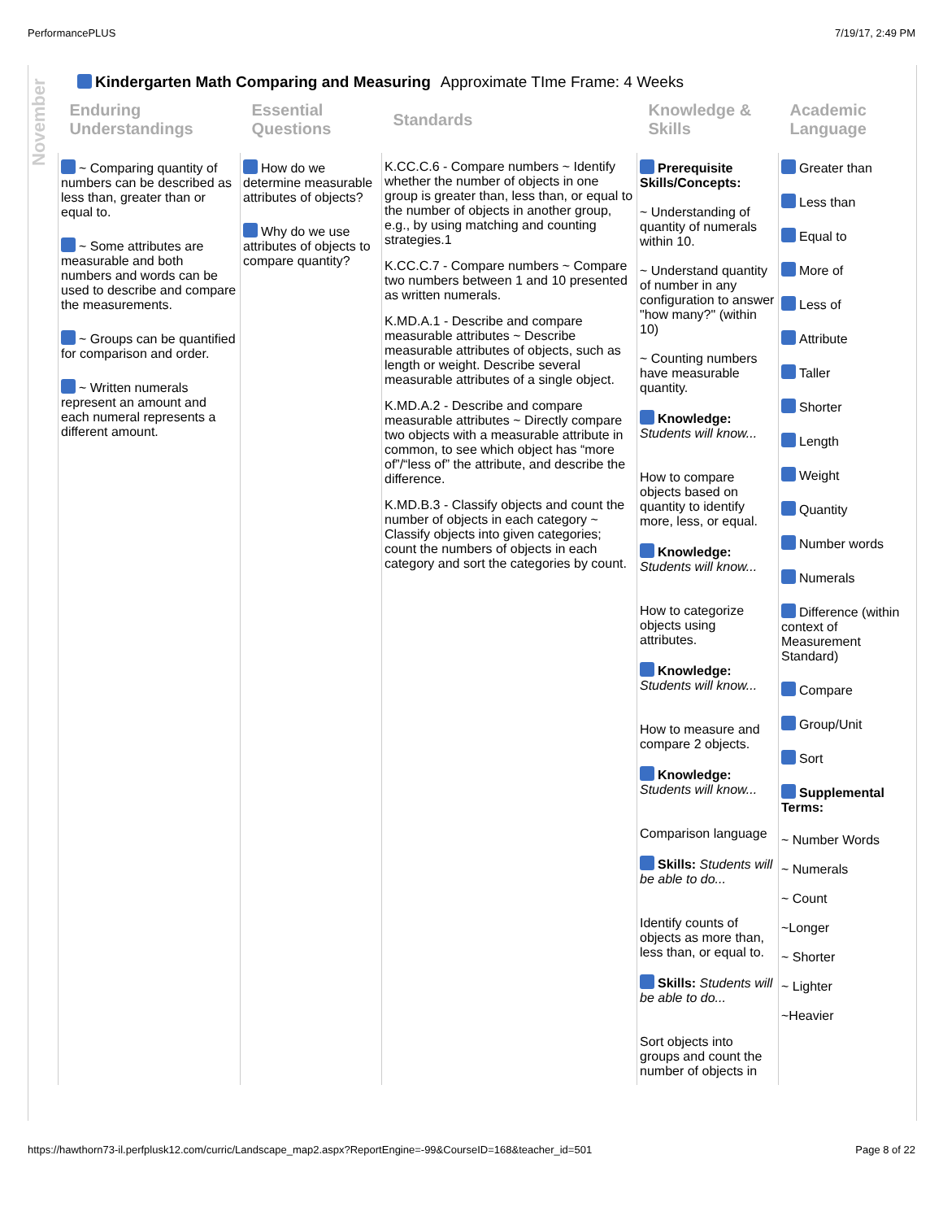PerformancePLUS 7/19/17, 2:49 PM
November
Kindergarten Math Comparing and Measuring Approximate TIme Frame: 4 Weeks
| Enduring Understandings | Essential Questions | Standards | Knowledge & Skills | Academic Language |
| --- | --- | --- | --- | --- |
| ~ Comparing quantity of numbers can be described as less than, greater than or equal to. ~ Some attributes are measurable and both numbers and words can be used to describe and compare the measurements. ~ Groups can be quantified for comparison and order. ~ Written numerals represent an amount and each numeral represents a different amount. | How do we determine measurable attributes of objects? Why do we use attributes of objects to compare quantity? | K.CC.C.6 - Compare numbers ~ Identify whether the number of objects in one group is greater than, less than, or equal to the number of objects in another group, e.g., by using matching and counting strategies.1 K.CC.C.7 - Compare numbers ~ Compare two numbers between 1 and 10 presented as written numerals. K.MD.A.1 - Describe and compare measurable attributes ~ Describe measurable attributes of objects, such as length or weight. Describe several measurable attributes of a single object. K.MD.A.2 - Describe and compare measurable attributes ~ Directly compare two objects with a measurable attribute in common, to see which object has “more of”/“less of” the attribute, and describe the difference. K.MD.B.3 - Classify objects and count the number of objects in each category ~ Classify objects into given categories; count the numbers of objects in each category and sort the categories by count. | Prerequisite Skills/Concepts: ~ Understanding of quantity of numerals within 10. ~ Understand quantity of number in any configuration to answer "how many?" (within 10) ~ Counting numbers have measurable quantity. Knowledge: Students will know... How to compare objects based on quantity to identify more, less, or equal. Knowledge: Students will know... How to categorize objects using attributes. Knowledge: Students will know... How to measure and compare 2 objects. Knowledge: Students will know... Comparison language Skills: Students will be able to do... Identify counts of objects as more than, less than, or equal to. Skills: Students will be able to do... Sort objects into groups and count the number of objects in | Greater than Less than Equal to More of Less of Attribute Taller Shorter Length Weight Quantity Number words Numerals Difference (within context of Measurement Standard) Compare Group/Unit Sort Supplemental Terms: ~ Number Words ~ Numerals ~ Count ~Longer ~ Shorter ~ Lighter ~Heavier |
https://hawthorn73-il.perfplusk12.com/curric/Landscape_map2.aspx?ReportEngine=-99&CourseID=168&teacher_id=501 Page 8 of 22